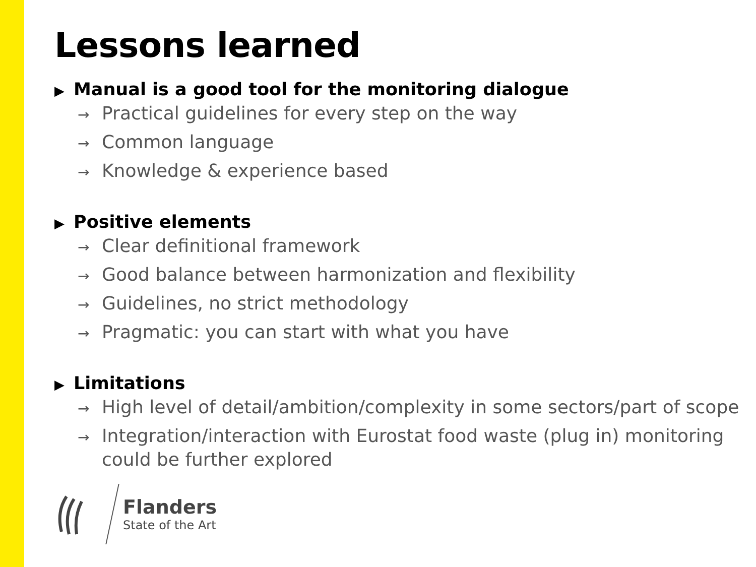Lessons learned
▶ Manual is a good tool for the monitoring dialogue
→ Practical guidelines for every step on the way
→ Common language
→ Knowledge & experience based
▶ Positive elements
→ Clear definitional framework
→ Good balance between harmonization and flexibility
→ Guidelines, no strict methodology
→ Pragmatic: you can start with what you have
▶ Limitations
→ High level of detail/ambition/complexity in some sectors/part of scope
→ Integration/interaction with Eurostat food waste (plug in) monitoring could be further explored
Flanders
State of the Art